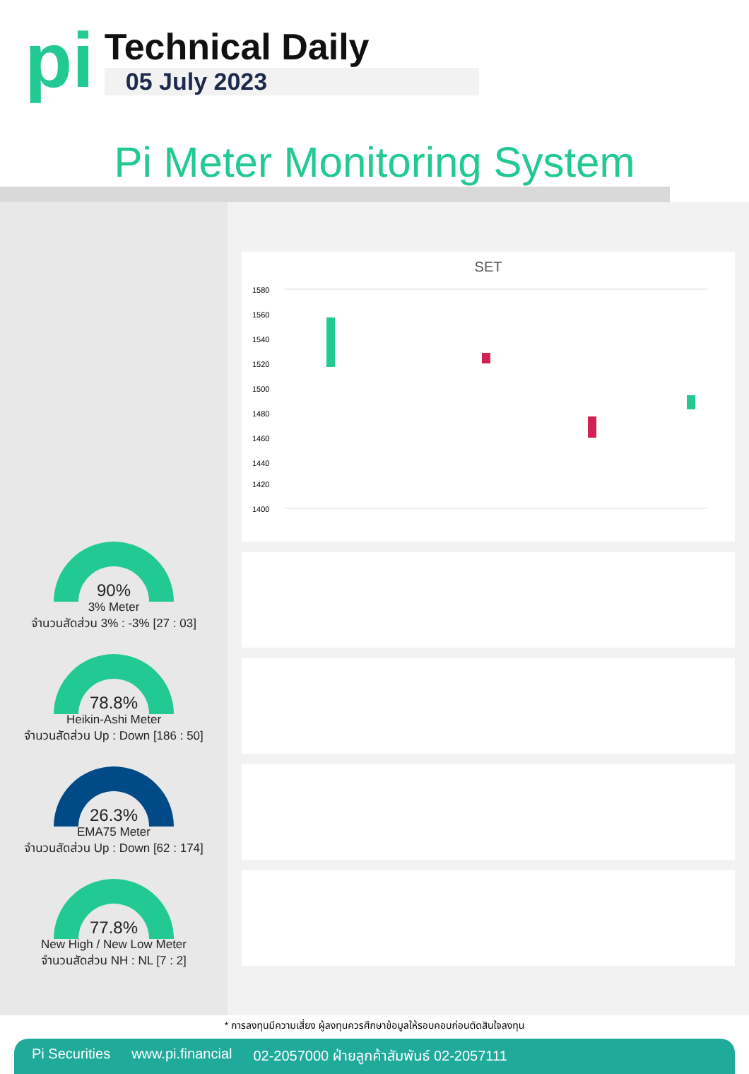pi
Technical Daily
05 July 2023
Pi Meter Monitoring System
90%
3% Meter
จำนวนสัดส่วน 3% : -3% [27 : 03]
78.8%
Heikin-Ashi Meter
จำนวนสัดส่วน Up : Down [186 : 50]
26.3%
EMA75 Meter
จำนวนสัดส่วน Up : Down [62 : 174]
77.8%
New High / New Low Meter
จำนวนสัดส่วน NH : NL [7 : 2]
SET
1580
1560
1540
1520
1500
1480
1460
1440
1420
1400
* การลงทุนมีความเสี่ยง ผู้ลงทุนควรศึกษาข้อมูลให้รอบคอบก่อนตัดสินใจลงทุน
Pi Securities www.pi.financial 02-2057000 ฝ่ายลูกค้าสัมพันธ์ 02-2057111